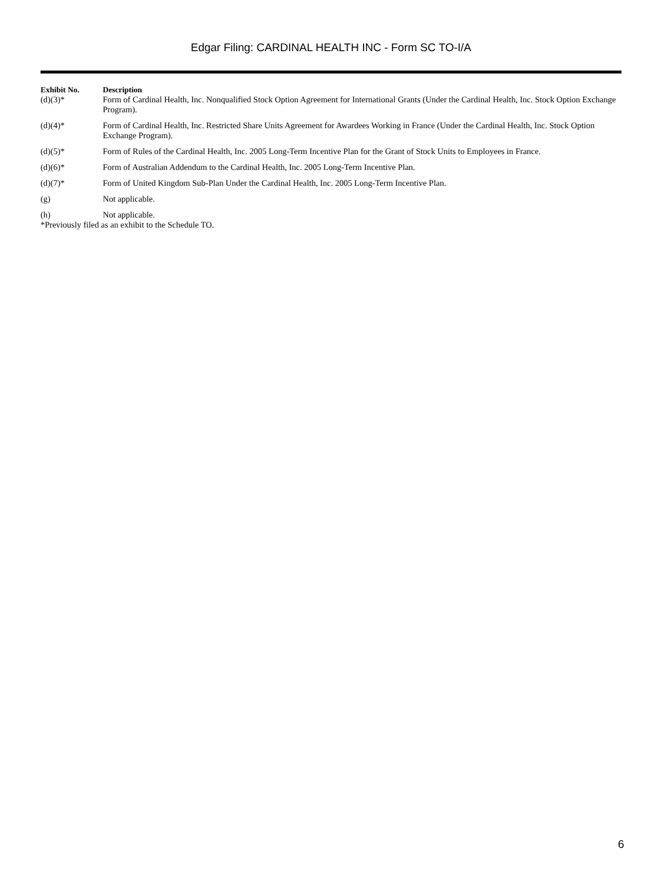Edgar Filing: CARDINAL HEALTH INC - Form SC TO-I/A
| Exhibit No. | Description |
| --- | --- |
| (d)(3)* | Form of Cardinal Health, Inc. Nonqualified Stock Option Agreement for International Grants (Under the Cardinal Health, Inc. Stock Option Exchange Program). |
| (d)(4)* | Form of Cardinal Health, Inc. Restricted Share Units Agreement for Awardees Working in France (Under the Cardinal Health, Inc. Stock Option Exchange Program). |
| (d)(5)* | Form of Rules of the Cardinal Health, Inc. 2005 Long-Term Incentive Plan for the Grant of Stock Units to Employees in France. |
| (d)(6)* | Form of Australian Addendum to the Cardinal Health, Inc. 2005 Long-Term Incentive Plan. |
| (d)(7)* | Form of United Kingdom Sub-Plan Under the Cardinal Health, Inc. 2005 Long-Term Incentive Plan. |
| (g) | Not applicable. |
| (h) | Not applicable. |
*Previously filed as an exhibit to the Schedule TO.
6